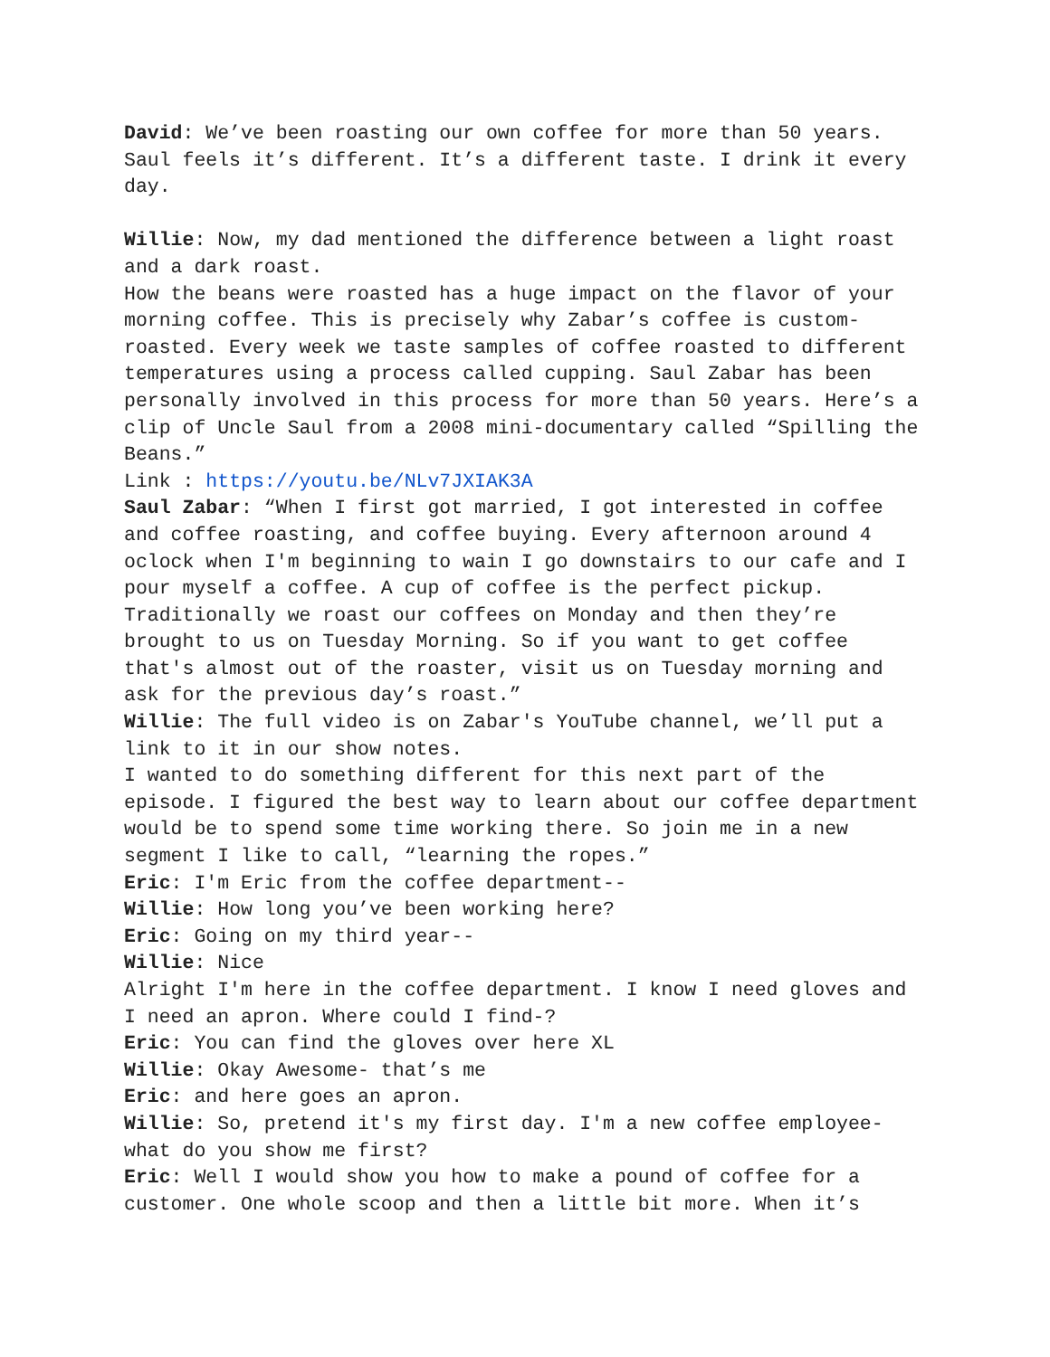David: We’ve been roasting our own coffee for more than 50 years. Saul feels it’s different. It’s a different taste. I drink it every day.
Willie: Now, my dad mentioned the difference between a light roast and a dark roast.
How the beans were roasted has a huge impact on the flavor of your morning coffee. This is precisely why Zabar’s coffee is custom-roasted. Every week we taste samples of coffee roasted to different temperatures using a process called cupping. Saul Zabar has been personally involved in this process for more than 50 years. Here’s a clip of Uncle Saul from a 2008 mini-documentary called “Spilling the Beans.”
Link : https://youtu.be/NLv7JXIAK3A
Saul Zabar: “When I first got married, I got interested in coffee and coffee roasting, and coffee buying. Every afternoon around 4 oclock when I'm beginning to wain I go downstairs to our cafe and I pour myself a coffee. A cup of coffee is the perfect pickup. Traditionally we roast our coffees on Monday and then they’re brought to us on Tuesday Morning. So if you want to get coffee that's almost out of the roaster, visit us on Tuesday morning and ask for the previous day’s roast.”
Willie: The full video is on Zabar's YouTube channel, we’ll put a link to it in our show notes.
I wanted to do something different for this next part of the episode. I figured the best way to learn about our coffee department would be to spend some time working there. So join me in a new segment I like to call, “learning the ropes.”
Eric: I'm Eric from the coffee department--
Willie: How long you’ve been working here?
Eric: Going on my third year--
Willie: Nice
Alright I'm here in the coffee department. I know I need gloves and I need an apron. Where could I find-?
Eric: You can find the gloves over here XL
Willie: Okay Awesome- that’s me
Eric: and here goes an apron.
Willie: So, pretend it's my first day. I'm a new coffee employee- what do you show me first?
Eric: Well I would show you how to make a pound of coffee for a customer. One whole scoop and then a little bit more. When it’s